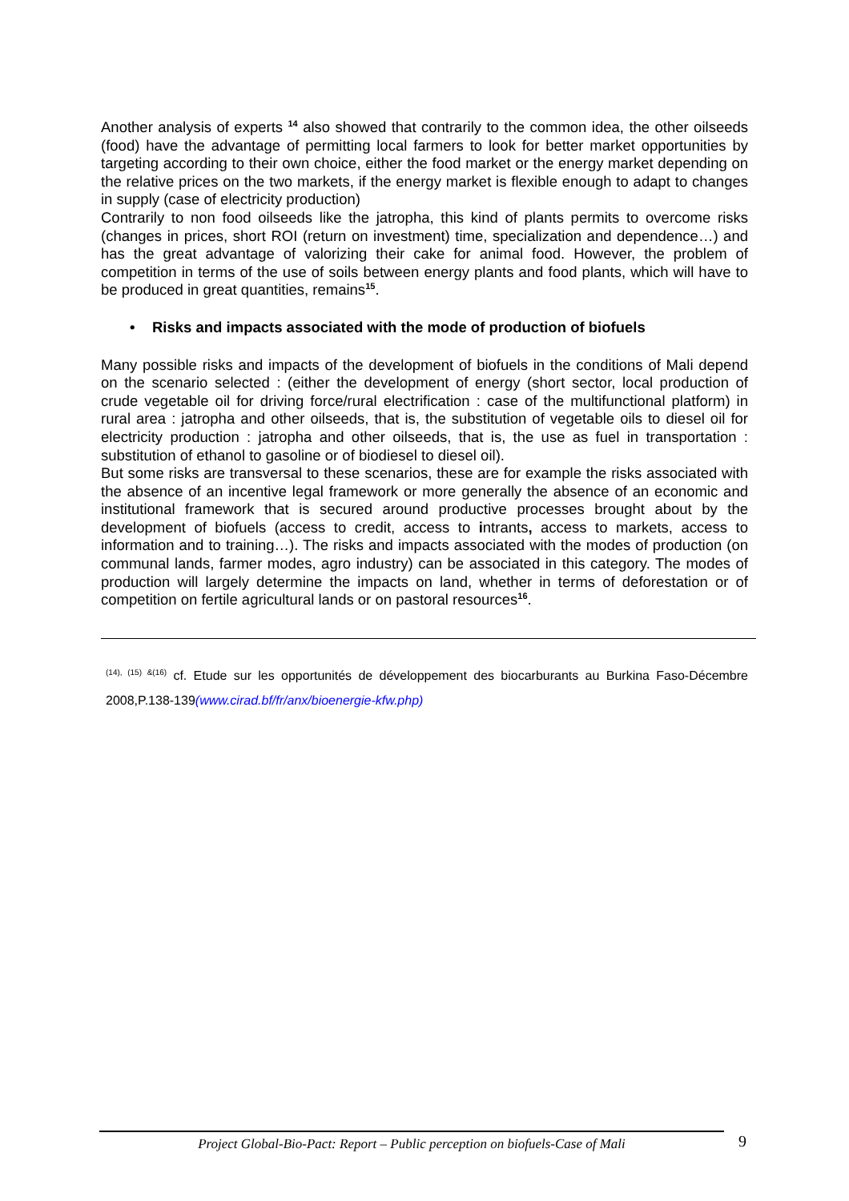Another analysis of experts <sup>14</sup> also showed that contrarily to the common idea, the other oilseeds (food) have the advantage of permitting local farmers to look for better market opportunities by targeting according to their own choice, either the food market or the energy market depending on the relative prices on the two markets, if the energy market is flexible enough to adapt to changes in supply (case of electricity production)
Contrarily to non food oilseeds like the jatropha, this kind of plants permits to overcome risks (changes in prices, short ROI (return on investment) time, specialization and dependence…) and has the great advantage of valorizing their cake for animal food. However, the problem of competition in terms of the use of soils between energy plants and food plants, which will have to be produced in great quantities, remains<sup>15</sup>.
• Risks and impacts associated with the mode of production of biofuels
Many possible risks and impacts of the development of biofuels in the conditions of Mali depend on the scenario selected : (either the development of energy (short sector, local production of crude vegetable oil for driving force/rural electrification : case of the multifunctional platform) in rural area : jatropha and other oilseeds, that is, the substitution of vegetable oils to diesel oil for electricity production : jatropha and other oilseeds, that is, the use as fuel in transportation : substitution of ethanol to gasoline or of biodiesel to diesel oil).
But some risks are transversal to these scenarios, these are for example the risks associated with the absence of an incentive legal framework or more generally the absence of an economic and institutional framework that is secured around productive processes brought about by the development of biofuels (access to credit, access to intrants, access to markets, access to information and to training…). The risks and impacts associated with the modes of production (on communal lands, farmer modes, agro industry) can be associated in this category. The modes of production will largely determine the impacts on land, whether in terms of deforestation or of competition on fertile agricultural lands or on pastoral resources<sup>16</sup>.
<sup>(14), (15) &(16)</sup> cf. Etude sur les opportunités de développement des biocarburants au Burkina Faso-Décembre 2008,P.138-139(www.cirad.bf/fr/anx/bioenergie-kfw.php)
Project Global-Bio-Pact: Report – Public perception on biofuels-Case of Mali 9